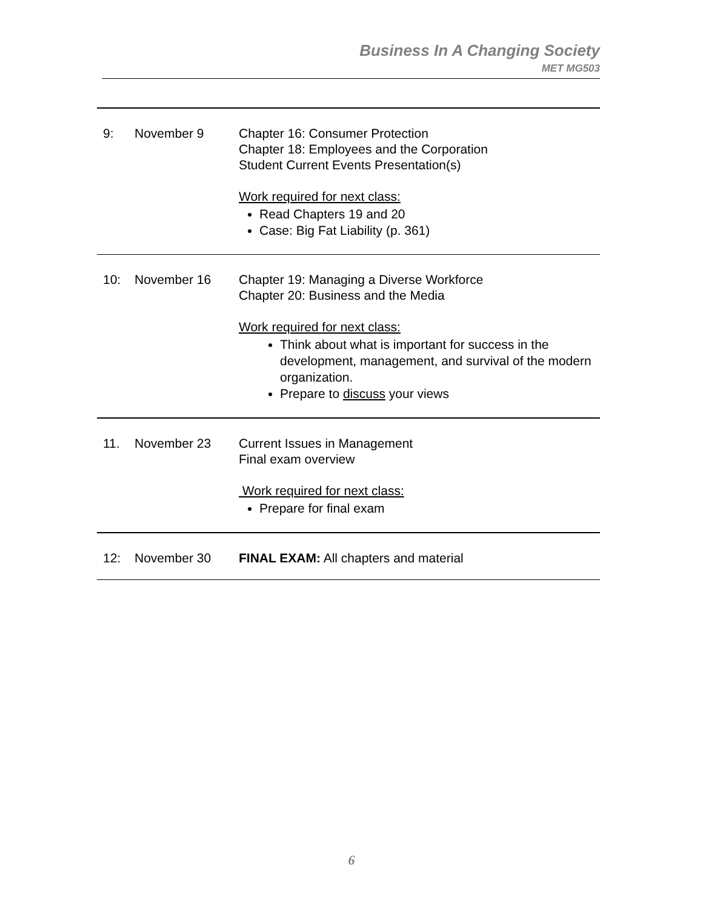Business In A Changing Society
MET MG503
| 9: | November 9 | Chapter 16: Consumer Protection Chapter 18: Employees and the Corporation Student Current Events Presentation(s) Work required for next class: Read Chapters 19 and 20 Case: Big Fat Liability (p. 361) |
| 10: | November 16 | Chapter 19: Managing a Diverse Workforce Chapter 20: Business and the Media Work required for next class: Think about what is important for success in the development, management, and survival of the modern organization. Prepare to discuss your views |
| 11. | November 23 | Current Issues in Management Final exam overview Work required for next class: Prepare for final exam |
| 12: | November 30 | FINAL EXAM: All chapters and material |
6